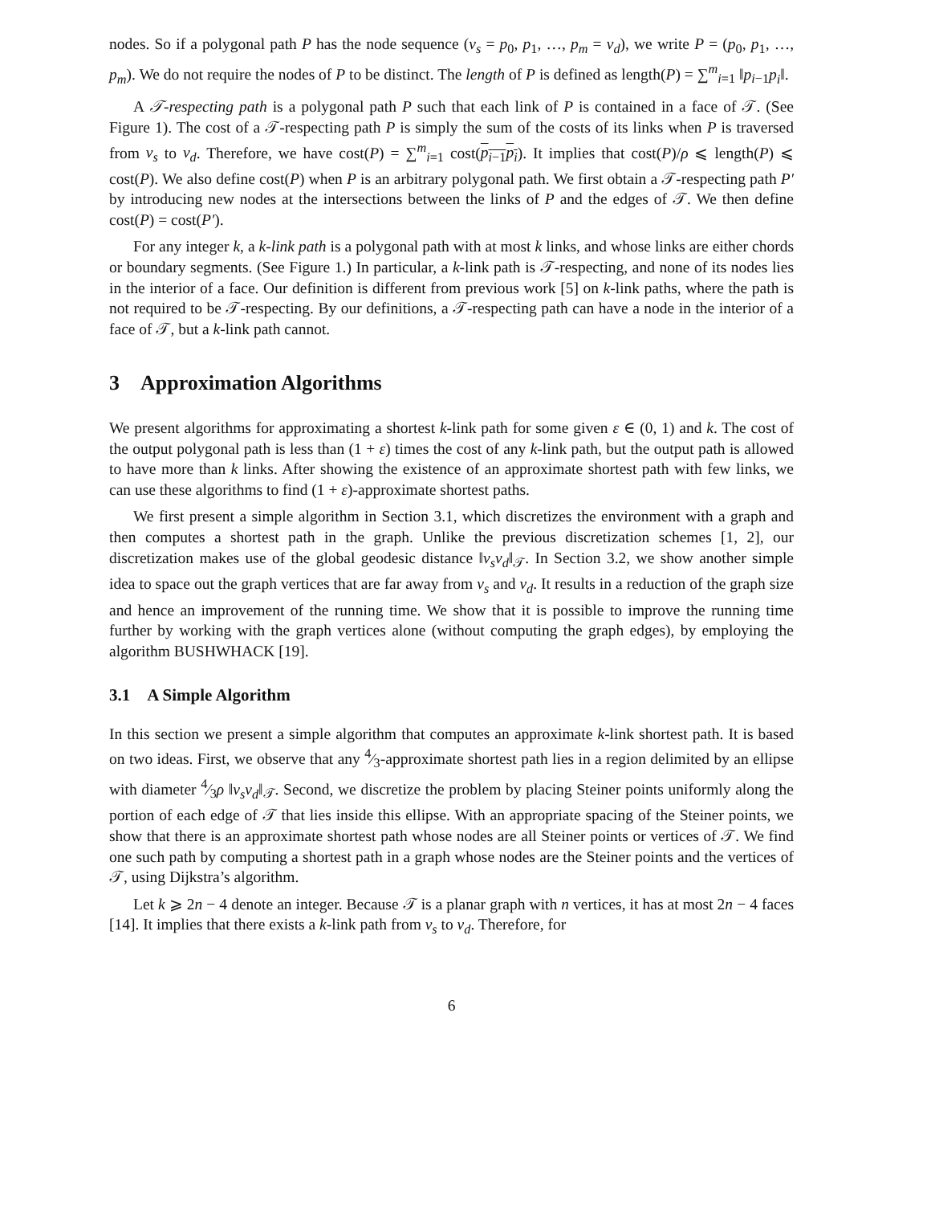nodes. So if a polygonal path P has the node sequence (v<sub>s</sub> = p<sub>0</sub>, p<sub>1</sub>, …, p<sub>m</sub> = v<sub>d</sub>), we write P = (p<sub>0</sub>, p<sub>1</sub>, …, p<sub>m</sub>). We do not require the nodes of P to be distinct. The length of P is defined as length(P) = ∑<sup>m</sup><sub>i=1</sub> ‖p<sub>i−1</sub>p<sub>i</sub>‖.
A 𝒯-respecting path is a polygonal path P such that each link of P is contained in a face of 𝒯. (See Figure 1). The cost of a 𝒯-respecting path P is simply the sum of the costs of its links when P is traversed from v<sub>s</sub> to v<sub>d</sub>. Therefore, we have cost(P) = ∑<sup>m</sup><sub>i=1</sub> cost(p<sub>i−1</sub>p<sub>i</sub>). It implies that cost(P)/ρ ⩽ length(P) ⩽ cost(P). We also define cost(P) when P is an arbitrary polygonal path. We first obtain a 𝒯-respecting path P′ by introducing new nodes at the intersections between the links of P and the edges of 𝒯. We then define cost(P) = cost(P′).
For any integer k, a k-link path is a polygonal path with at most k links, and whose links are either chords or boundary segments. (See Figure 1.) In particular, a k-link path is 𝒯-respecting, and none of its nodes lies in the interior of a face. Our definition is different from previous work [5] on k-link paths, where the path is not required to be 𝒯-respecting. By our definitions, a 𝒯-respecting path can have a node in the interior of a face of 𝒯, but a k-link path cannot.
3 Approximation Algorithms
We present algorithms for approximating a shortest k-link path for some given ε ∈ (0, 1) and k. The cost of the output polygonal path is less than (1 + ε) times the cost of any k-link path, but the output path is allowed to have more than k links. After showing the existence of an approximate shortest path with few links, we can use these algorithms to find (1 + ε)-approximate shortest paths.
We first present a simple algorithm in Section 3.1, which discretizes the environment with a graph and then computes a shortest path in the graph. Unlike the previous discretization schemes [1, 2], our discretization makes use of the global geodesic distance ‖v<sub>s</sub>v<sub>d</sub>‖<sub>𝒯</sub>. In Section 3.2, we show another simple idea to space out the graph vertices that are far away from v<sub>s</sub> and v<sub>d</sub>. It results in a reduction of the graph size and hence an improvement of the running time. We show that it is possible to improve the running time further by working with the graph vertices alone (without computing the graph edges), by employing the algorithm BUSHWHACK [19].
3.1 A Simple Algorithm
In this section we present a simple algorithm that computes an approximate k-link shortest path. It is based on two ideas. First, we observe that any 4⁄3-approximate shortest path lies in a region delimited by an ellipse with diameter 4⁄3ρ ‖v<sub>s</sub>v<sub>d</sub>‖<sub>𝒯</sub>. Second, we discretize the problem by placing Steiner points uniformly along the portion of each edge of 𝒯 that lies inside this ellipse. With an appropriate spacing of the Steiner points, we show that there is an approximate shortest path whose nodes are all Steiner points or vertices of 𝒯. We find one such path by computing a shortest path in a graph whose nodes are the Steiner points and the vertices of 𝒯, using Dijkstra’s algorithm.
Let k ⩾ 2n − 4 denote an integer. Because 𝒯 is a planar graph with n vertices, it has at most 2n − 4 faces [14]. It implies that there exists a k-link path from v<sub>s</sub> to v<sub>d</sub>. Therefore, for
6